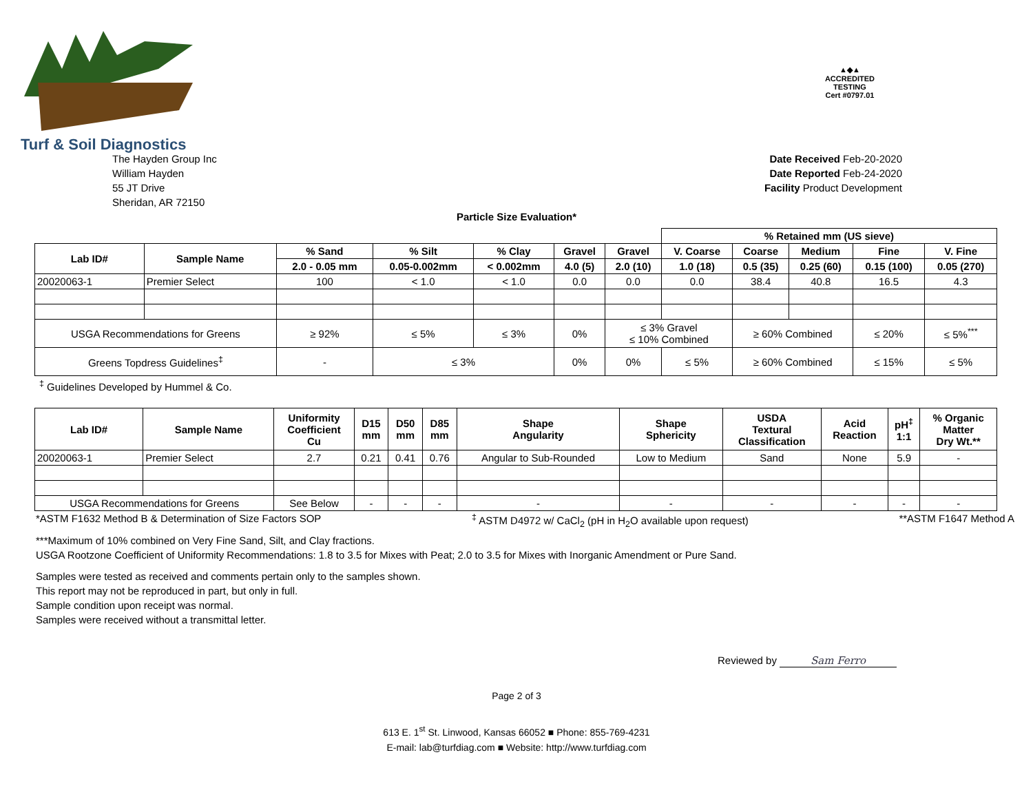Turf & Soil Diagnostics
▲◆▲
ACCREDITED
TESTING
Cert #0797.01
The Hayden Group Inc
William Hayden
55 JT Drive
Sheridan, AR 72150
Date Received Feb-20-2020
Date Reported Feb-24-2020
Facility Product Development
Particle Size Evaluation*
| | | | | | | | % Retained mm (US sieve) | | | | |
| --- | --- | --- | --- | --- | --- | --- | --- | --- | --- | --- | --- |
| Lab ID# | Sample Name | % Sand | % Silt | % Clay | Gravel | Gravel | V. Coarse | Coarse | Medium | Fine | V. Fine |
| | | 2.0 - 0.05 mm | 0.05-0.002mm | < 0.002mm | 4.0 (5) | 2.0 (10) | 1.0 (18) | 0.5 (35) | 0.25 (60) | 0.15 (100) | 0.05 (270) |
| 20020063-1 | Premier Select | 100 | < 1.0 | < 1.0 | 0.0 | 0.0 | 0.0 | 38.4 | 40.8 | 16.5 | 4.3 |
| USGA Recommendations for Greens | | ≥ 92% | ≤ 5% | ≤ 3% | 0% | ≤ 3% Gravel ≤ 10% Combined | | ≥ 60% Combined | | ≤ 20% | ≤ 5%<sup>***</sup> |
| Greens Topdress Guidelines<sup>‡</sup> | | - | ≤ 3% | | 0% | 0% | ≤ 5% | ≥ 60% Combined | | ≤ 15% | ≤ 5% |
<sup>‡</sup> Guidelines Developed by Hummel & Co.
| Lab ID# | Sample Name | Uniformity Coefficient Cu | D15 mm | D50 mm | D85 mm | Shape Angularity | Shape Sphericity | USDA Textural Classification | Acid Reaction | pH<sup>‡</sup> 1:1 | % Organic Matter Dry Wt.** |
| --- | --- | --- | --- | --- | --- | --- | --- | --- | --- | --- | --- |
| 20020063-1 | Premier Select | 2.7 | 0.21 | 0.41 | 0.76 | Angular to Sub-Rounded | Low to Medium | Sand | None | 5.9 | - |
| USGA Recommendations for Greens | | See Below | - | - | - | - | - | - | - | - | - |
*ASTM F1632 Method B & Determination of Size Factors SOP<sup>‡</sup> ASTM D4972 w/ CaCl<sub>2</sub> (pH in H<sub>2</sub>O available upon request) **ASTM F1647 Method A
***Maximum of 10% combined on Very Fine Sand, Silt, and Clay fractions.
USGA Rootzone Coefficient of Uniformity Recommendations: 1.8 to 3.5 for Mixes with Peat; 2.0 to 3.5 for Mixes with Inorganic Amendment or Pure Sand.
Samples were tested as received and comments pertain only to the samples shown.
This report may not be reproduced in part, but only in full.
Sample condition upon receipt was normal.
Samples were received without a transmittal letter.
Reviewed by Sam Ferro
Page 2 of 3
613 E. 1<sup>st</sup> St. Linwood, Kansas 66052 ■ Phone: 855-769-4231
E-mail: lab@turfdiag.com ■ Website: http://www.turfdiag.com